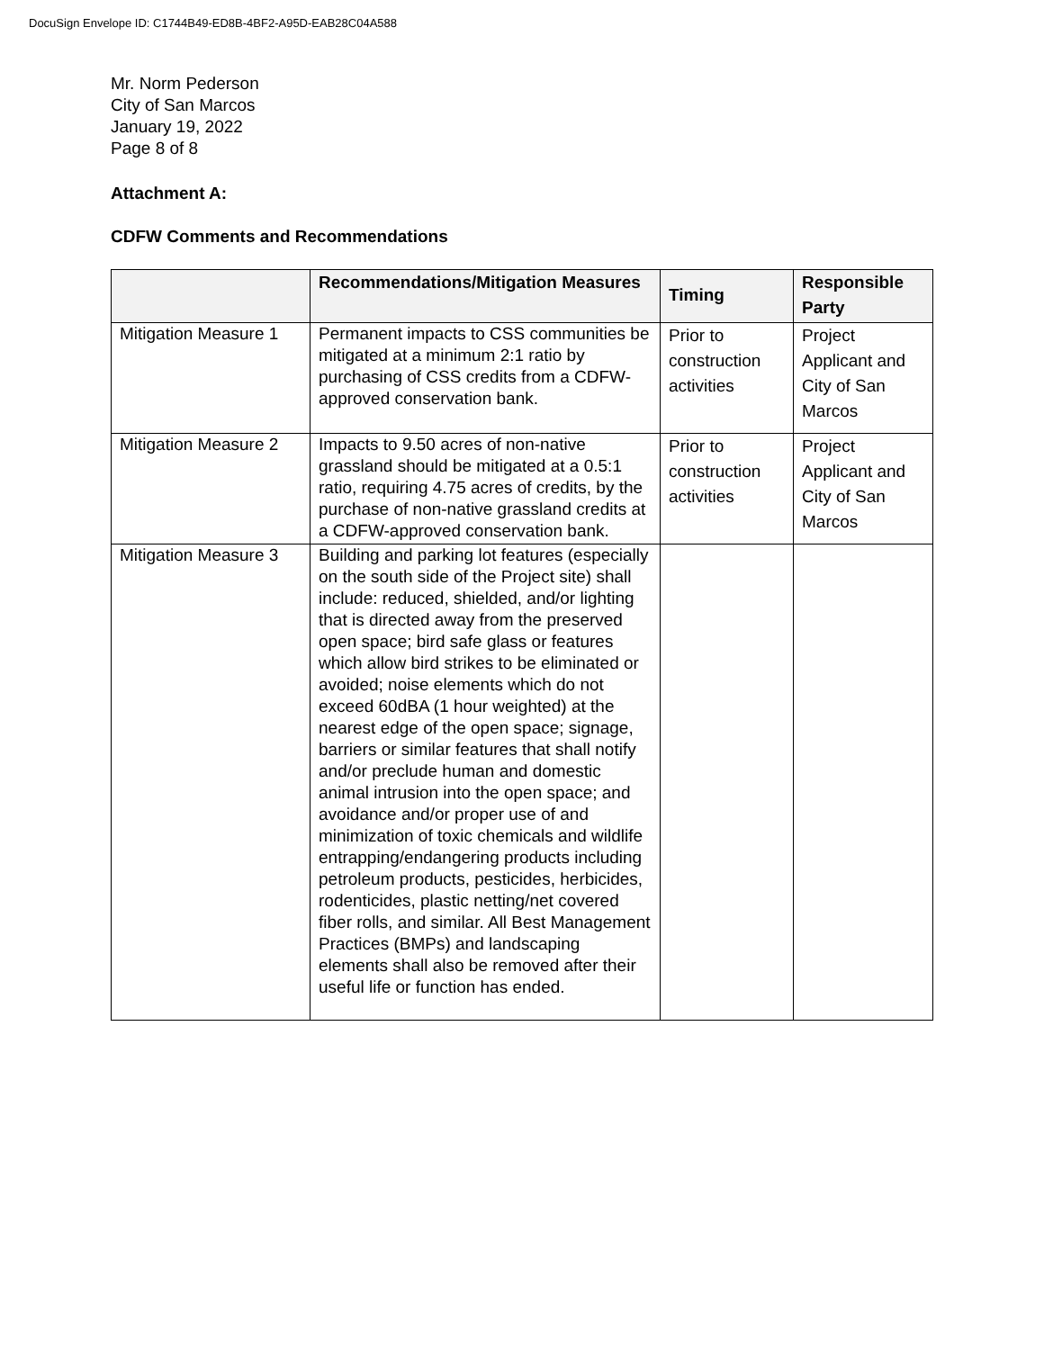DocuSign Envelope ID: C1744B49-ED8B-4BF2-A95D-EAB28C04A588
Mr. Norm Pederson
City of San Marcos
January 19, 2022
Page 8 of 8
Attachment A:
CDFW Comments and Recommendations
| | Recommendations/Mitigation Measures | Timing | Responsible Party |
| --- | --- | --- | --- |
| Mitigation Measure 1 | Permanent impacts to CSS communities be mitigated at a minimum 2:1 ratio by purchasing of CSS credits from a CDFW-approved conservation bank. | Prior to construction activities | Project Applicant and City of San Marcos |
| Mitigation Measure 2 | Impacts to 9.50 acres of non-native grassland should be mitigated at a 0.5:1 ratio, requiring 4.75 acres of credits, by the purchase of non-native grassland credits at a CDFW-approved conservation bank. | Prior to construction activities | Project Applicant and City of San Marcos |
| Mitigation Measure 3 | Building and parking lot features (especially on the south side of the Project site) shall include: reduced, shielded, and/or lighting that is directed away from the preserved open space; bird safe glass or features which allow bird strikes to be eliminated or avoided; noise elements which do not exceed 60dBA (1 hour weighted) at the nearest edge of the open space; signage, barriers or similar features that shall notify and/or preclude human and domestic animal intrusion into the open space; and avoidance and/or proper use of and minimization of toxic chemicals and wildlife entrapping/endangering products including petroleum products, pesticides, herbicides, rodenticides, plastic netting/net covered fiber rolls, and similar. All Best Management Practices (BMPs) and landscaping elements shall also be removed after their useful life or function has ended. | | |